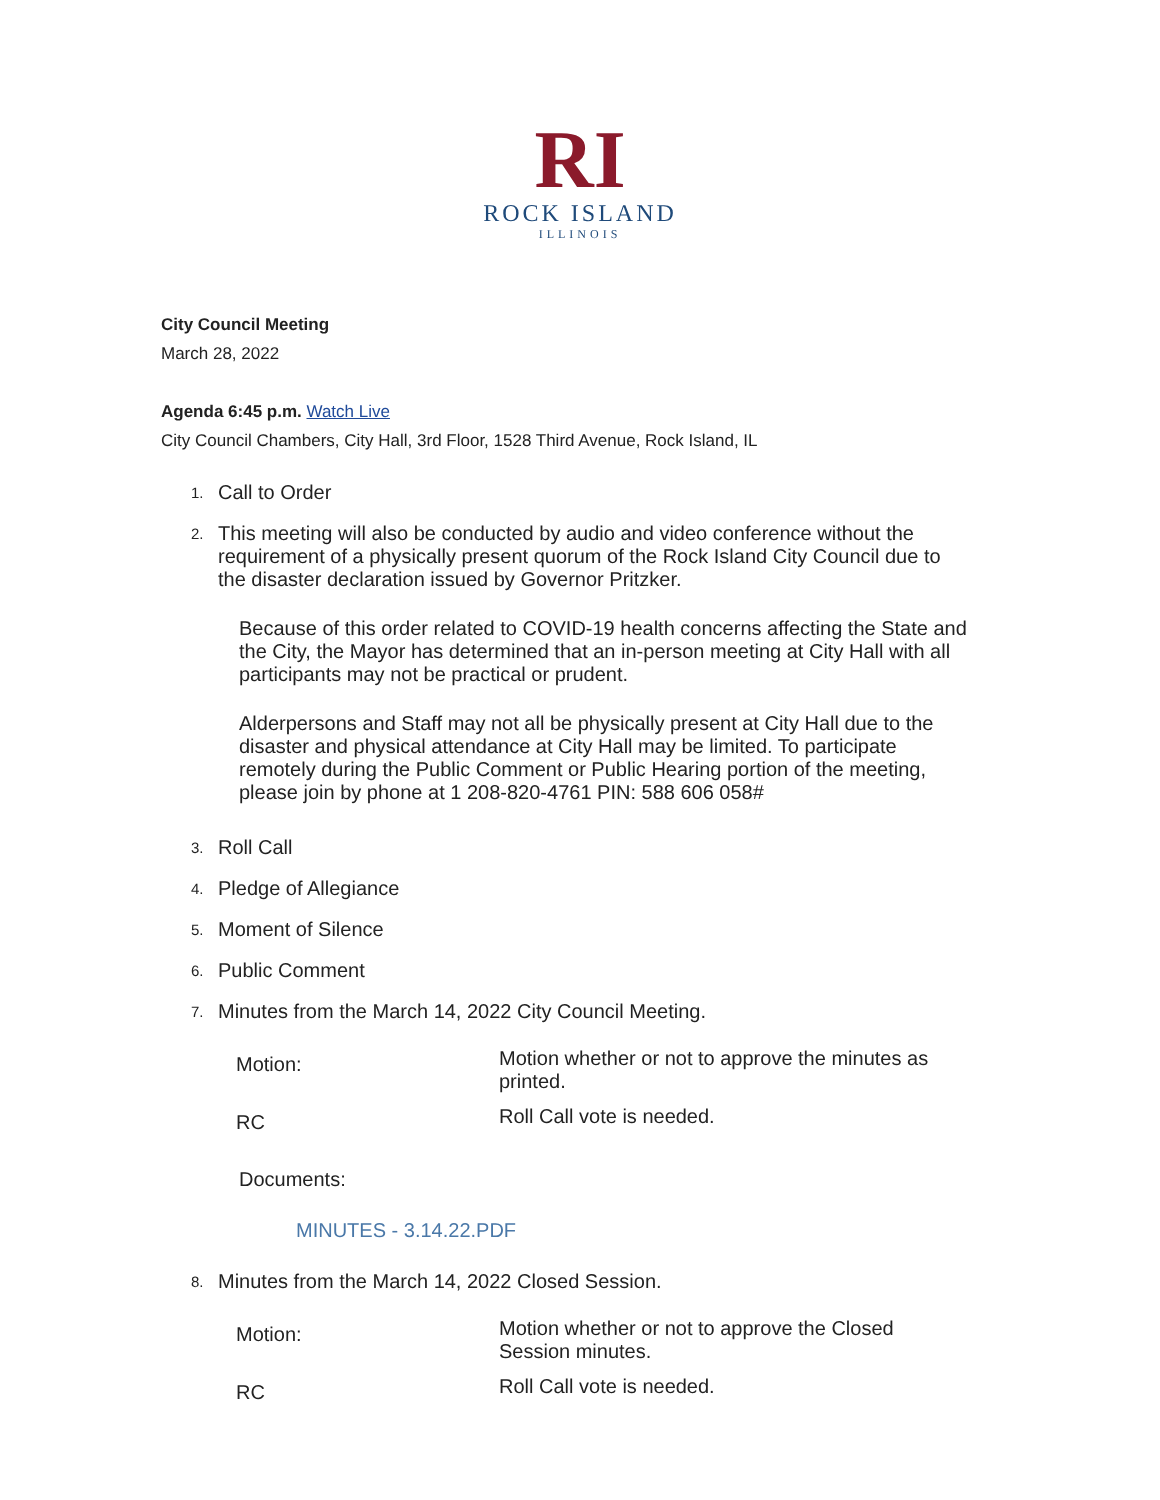RI
ROCK ISLAND
ILLINOIS
City Council Meeting
March 28, 2022
Agenda 6:45 p.m. Watch Live
City Council Chambers, City Hall, 3rd Floor, 1528 Third Avenue, Rock Island, IL
1.
Call to Order
2.
This meeting will also be conducted by audio and video conference without the requirement of a physically present quorum of the Rock Island City Council due to the disaster declaration issued by Governor Pritzker.
Because of this order related to COVID-19 health concerns affecting the State and the City, the Mayor has determined that an in-person meeting at City Hall with all participants may not be practical or prudent.
Alderpersons and Staff may not all be physically present at City Hall due to the disaster and physical attendance at City Hall may be limited. To participate remotely during the Public Comment or Public Hearing portion of the meeting, please join by phone at 1 208-820-4761 PIN: 588 606 058#
3.
Roll Call
4.
Pledge of Allegiance
5.
Moment of Silence
6.
Public Comment
7.
Minutes from the March 14, 2022 City Council Meeting.
| Motion: | Motion whether or not to approve the minutes as printed. |
| RC | Roll Call vote is needed. |
Documents:
MINUTES - 3.14.22.PDF
8.
Minutes from the March 14, 2022 Closed Session.
| Motion: | Motion whether or not to approve the Closed Session minutes. |
| RC | Roll Call vote is needed. |